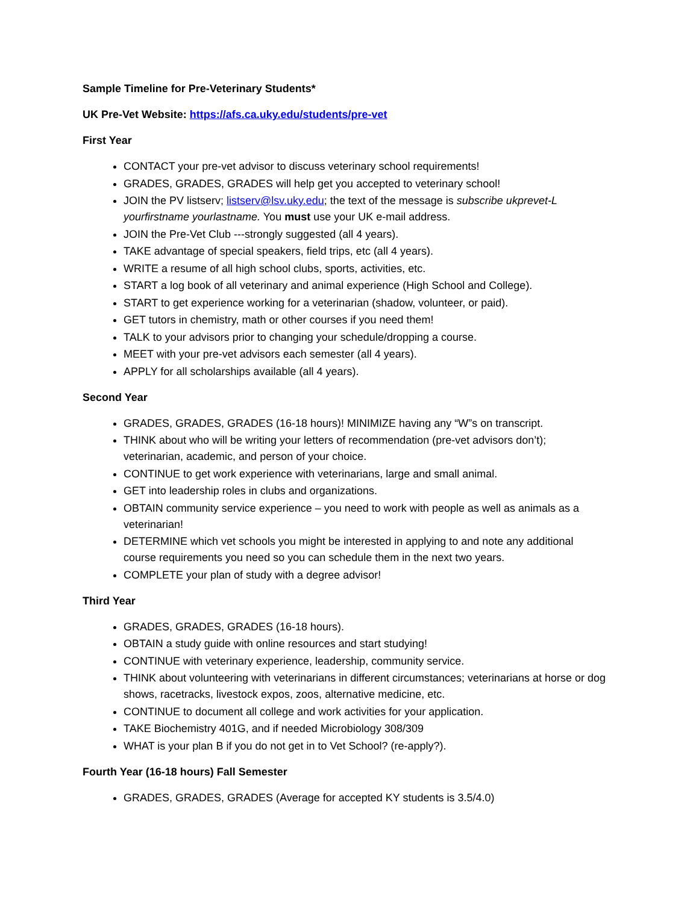Sample Timeline for Pre-Veterinary Students*
UK Pre-Vet Website: https://afs.ca.uky.edu/students/pre-vet
First Year
CONTACT your pre-vet advisor to discuss veterinary school requirements!
GRADES, GRADES, GRADES will help get you accepted to veterinary school!
JOIN the PV listserv; listserv@lsv.uky.edu; the text of the message is subscribe ukprevet-L yourfirstname yourlastname. You must use your UK e-mail address.
JOIN the Pre-Vet Club ---strongly suggested (all 4 years).
TAKE advantage of special speakers, field trips, etc (all 4 years).
WRITE a resume of all high school clubs, sports, activities, etc.
START a log book of all veterinary and animal experience (High School and College).
START to get experience working for a veterinarian (shadow, volunteer, or paid).
GET tutors in chemistry, math or other courses if you need them!
TALK to your advisors prior to changing your schedule/dropping a course.
MEET with your pre-vet advisors each semester (all 4 years).
APPLY for all scholarships available (all 4 years).
Second Year
GRADES, GRADES, GRADES (16-18 hours)! MINIMIZE having any “W”s on transcript.
THINK about who will be writing your letters of recommendation (pre-vet advisors don’t); veterinarian, academic, and person of your choice.
CONTINUE to get work experience with veterinarians, large and small animal.
GET into leadership roles in clubs and organizations.
OBTAIN community service experience – you need to work with people as well as animals as a veterinarian!
DETERMINE which vet schools you might be interested in applying to and note any additional course requirements you need so you can schedule them in the next two years.
COMPLETE your plan of study with a degree advisor!
Third Year
GRADES, GRADES, GRADES (16-18 hours).
OBTAIN a study guide with online resources and start studying!
CONTINUE with veterinary experience, leadership, community service.
THINK about volunteering with veterinarians in different circumstances; veterinarians at horse or dog shows, racetracks, livestock expos, zoos, alternative medicine, etc.
CONTINUE to document all college and work activities for your application.
TAKE Biochemistry 401G, and if needed Microbiology 308/309
WHAT is your plan B if you do not get in to Vet School? (re-apply?).
Fourth Year (16-18 hours) Fall Semester
GRADES, GRADES, GRADES (Average for accepted KY students is 3.5/4.0)